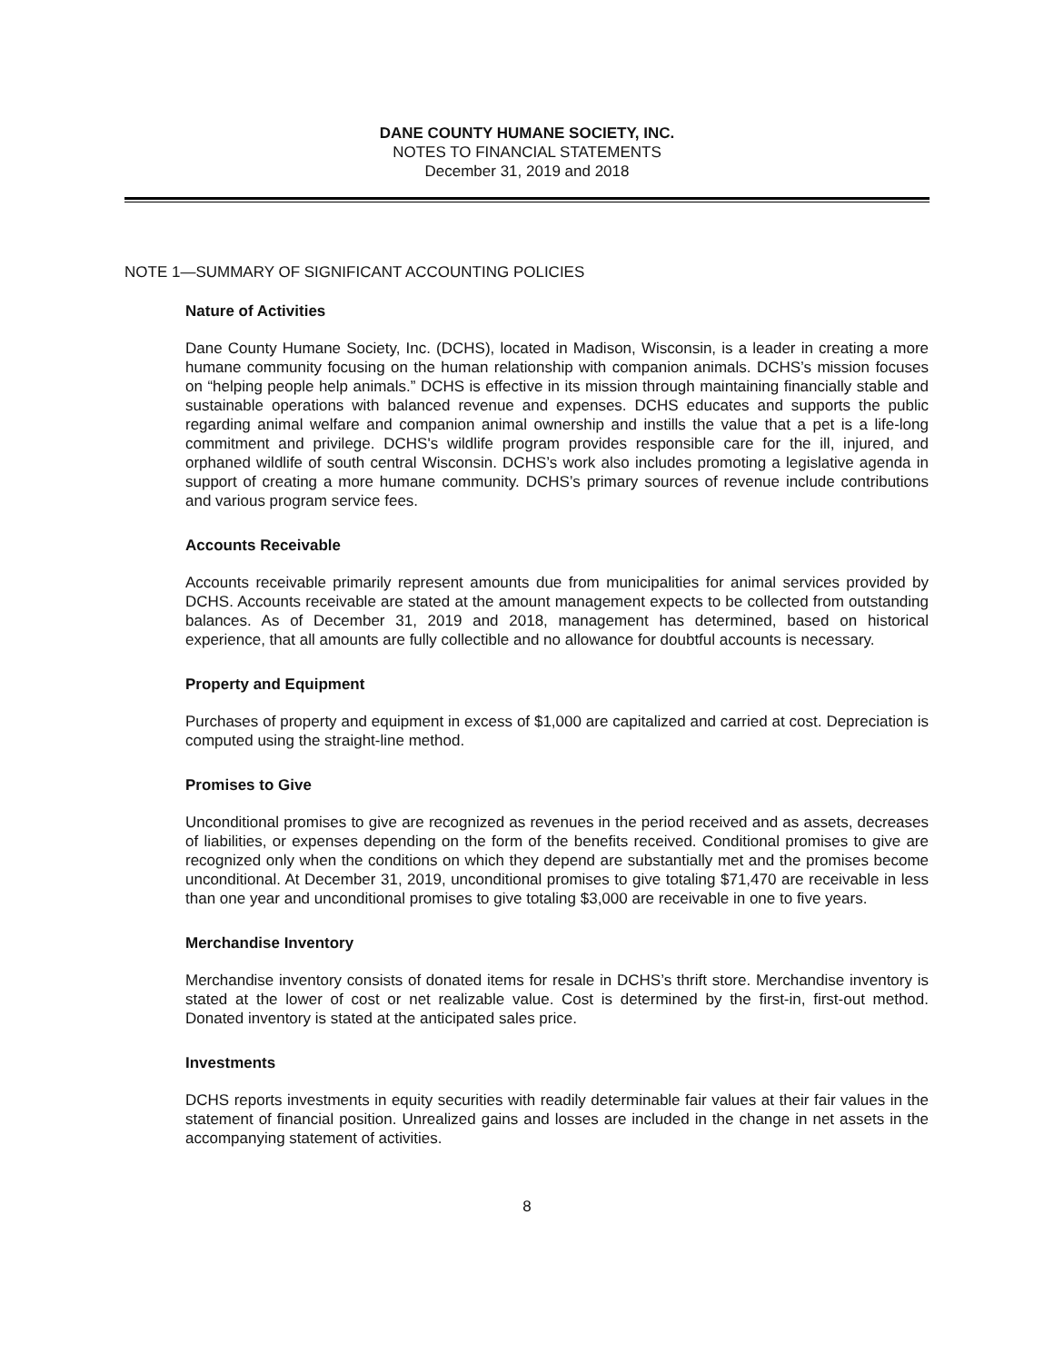DANE COUNTY HUMANE SOCIETY, INC.
NOTES TO FINANCIAL STATEMENTS
December 31, 2019 and 2018
NOTE 1—SUMMARY OF SIGNIFICANT ACCOUNTING POLICIES
Nature of Activities
Dane County Humane Society, Inc. (DCHS), located in Madison, Wisconsin, is a leader in creating a more humane community focusing on the human relationship with companion animals. DCHS’s mission focuses on “helping people help animals.” DCHS is effective in its mission through maintaining financially stable and sustainable operations with balanced revenue and expenses. DCHS educates and supports the public regarding animal welfare and companion animal ownership and instills the value that a pet is a life-long commitment and privilege. DCHS's wildlife program provides responsible care for the ill, injured, and orphaned wildlife of south central Wisconsin. DCHS’s work also includes promoting a legislative agenda in support of creating a more humane community. DCHS’s primary sources of revenue include contributions and various program service fees.
Accounts Receivable
Accounts receivable primarily represent amounts due from municipalities for animal services provided by DCHS. Accounts receivable are stated at the amount management expects to be collected from outstanding balances. As of December 31, 2019 and 2018, management has determined, based on historical experience, that all amounts are fully collectible and no allowance for doubtful accounts is necessary.
Property and Equipment
Purchases of property and equipment in excess of $1,000 are capitalized and carried at cost. Depreciation is computed using the straight-line method.
Promises to Give
Unconditional promises to give are recognized as revenues in the period received and as assets, decreases of liabilities, or expenses depending on the form of the benefits received. Conditional promises to give are recognized only when the conditions on which they depend are substantially met and the promises become unconditional. At December 31, 2019, unconditional promises to give totaling $71,470 are receivable in less than one year and unconditional promises to give totaling $3,000 are receivable in one to five years.
Merchandise Inventory
Merchandise inventory consists of donated items for resale in DCHS’s thrift store. Merchandise inventory is stated at the lower of cost or net realizable value. Cost is determined by the first-in, first-out method. Donated inventory is stated at the anticipated sales price.
Investments
DCHS reports investments in equity securities with readily determinable fair values at their fair values in the statement of financial position. Unrealized gains and losses are included in the change in net assets in the accompanying statement of activities.
8